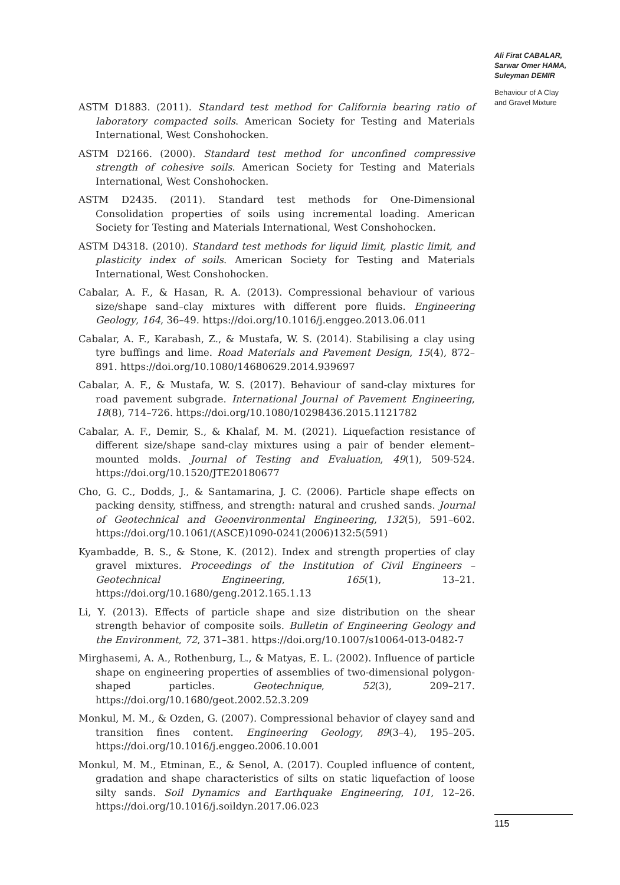ASTM D1883. (2011). Standard test method for California bearing ratio of laboratory compacted soils. American Society for Testing and Materials International, West Conshohocken.
ASTM D2166. (2000). Standard test method for unconfined compressive strength of cohesive soils. American Society for Testing and Materials International, West Conshohocken.
ASTM D2435. (2011). Standard test methods for One-Dimensional Consolidation properties of soils using incremental loading. American Society for Testing and Materials International, West Conshohocken.
ASTM D4318. (2010). Standard test methods for liquid limit, plastic limit, and plasticity index of soils. American Society for Testing and Materials International, West Conshohocken.
Cabalar, A. F., & Hasan, R. A. (2013). Compressional behaviour of various size/shape sand–clay mixtures with different pore fluids. Engineering Geology, 164, 36–49. https://doi.org/10.1016/j.enggeo.2013.06.011
Cabalar, A. F., Karabash, Z., & Mustafa, W. S. (2014). Stabilising a clay using tyre buffings and lime. Road Materials and Pavement Design, 15(4), 872–891. https://doi.org/10.1080/14680629.2014.939697
Cabalar, A. F., & Mustafa, W. S. (2017). Behaviour of sand-clay mixtures for road pavement subgrade. International Journal of Pavement Engineering, 18(8), 714–726. https://doi.org/10.1080/10298436.2015.1121782
Cabalar, A. F., Demir, S., & Khalaf, M. M. (2021). Liquefaction resistance of different size/shape sand-clay mixtures using a pair of bender element–mounted molds. Journal of Testing and Evaluation, 49(1), 509-524. https://doi.org/10.1520/JTE20180677
Cho, G. C., Dodds, J., & Santamarina, J. C. (2006). Particle shape effects on packing density, stiffness, and strength: natural and crushed sands. Journal of Geotechnical and Geoenvironmental Engineering, 132(5), 591–602. https://doi.org/10.1061/(ASCE)1090-0241(2006)132:5(591)
Kyambadde, B. S., & Stone, K. (2012). Index and strength properties of clay gravel mixtures. Proceedings of the Institution of Civil Engineers – Geotechnical Engineering, 165(1), 13–21. https://doi.org/10.1680/geng.2012.165.1.13
Li, Y. (2013). Effects of particle shape and size distribution on the shear strength behavior of composite soils. Bulletin of Engineering Geology and the Environment, 72, 371–381. https://doi.org/10.1007/s10064-013-0482-7
Mirghasemi, A. A., Rothenburg, L., & Matyas, E. L. (2002). Influence of particle shape on engineering properties of assemblies of two-dimensional polygon-shaped particles. Geotechnique, 52(3), 209–217. https://doi.org/10.1680/geot.2002.52.3.209
Monkul, M. M., & Ozden, G. (2007). Compressional behavior of clayey sand and transition fines content. Engineering Geology, 89(3–4), 195–205. https://doi.org/10.1016/j.enggeo.2006.10.001
Monkul, M. M., Etminan, E., & Senol, A. (2017). Coupled influence of content, gradation and shape characteristics of silts on static liquefaction of loose silty sands. Soil Dynamics and Earthquake Engineering, 101, 12–26. https://doi.org/10.1016/j.soildyn.2017.06.023
Ali Firat CABALAR,
Sarwar Omer HAMA,
Suleyman DEMIR
Behaviour of A Clay
and Gravel Mixture
115